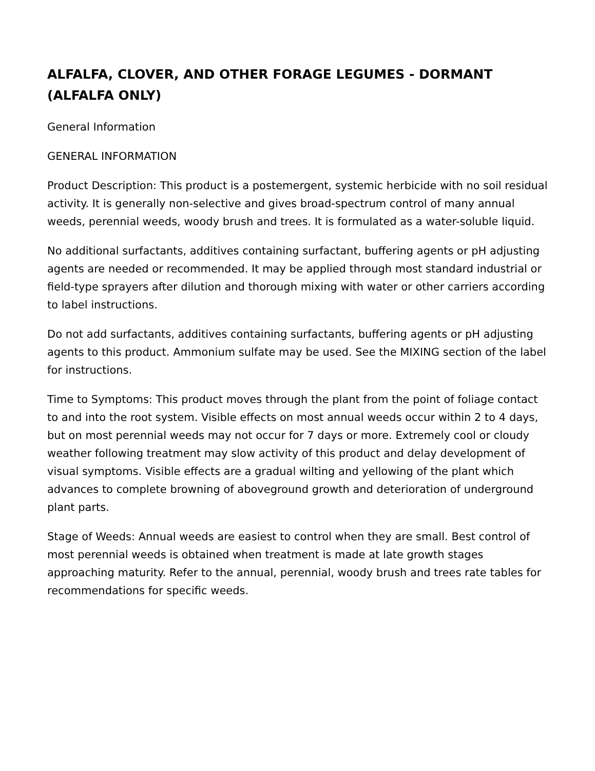ALFALFA, CLOVER, AND OTHER FORAGE LEGUMES - DORMANT (ALFALFA ONLY)
General Information
GENERAL INFORMATION
Product Description: This product is a postemergent, systemic herbicide with no soil residual activity. It is generally non-selective and gives broad-spectrum control of many annual weeds, perennial weeds, woody brush and trees. It is formulated as a water-soluble liquid.
No additional surfactants, additives containing surfactant, buffering agents or pH adjusting agents are needed or recommended. It may be applied through most standard industrial or field-type sprayers after dilution and thorough mixing with water or other carriers according to label instructions.
Do not add surfactants, additives containing surfactants, buffering agents or pH adjusting agents to this product. Ammonium sulfate may be used. See the MIXING section of the label for instructions.
Time to Symptoms: This product moves through the plant from the point of foliage contact to and into the root system. Visible effects on most annual weeds occur within 2 to 4 days, but on most perennial weeds may not occur for 7 days or more. Extremely cool or cloudy weather following treatment may slow activity of this product and delay development of visual symptoms. Visible effects are a gradual wilting and yellowing of the plant which advances to complete browning of aboveground growth and deterioration of underground plant parts.
Stage of Weeds: Annual weeds are easiest to control when they are small. Best control of most perennial weeds is obtained when treatment is made at late growth stages approaching maturity. Refer to the annual, perennial, woody brush and trees rate tables for recommendations for specific weeds.